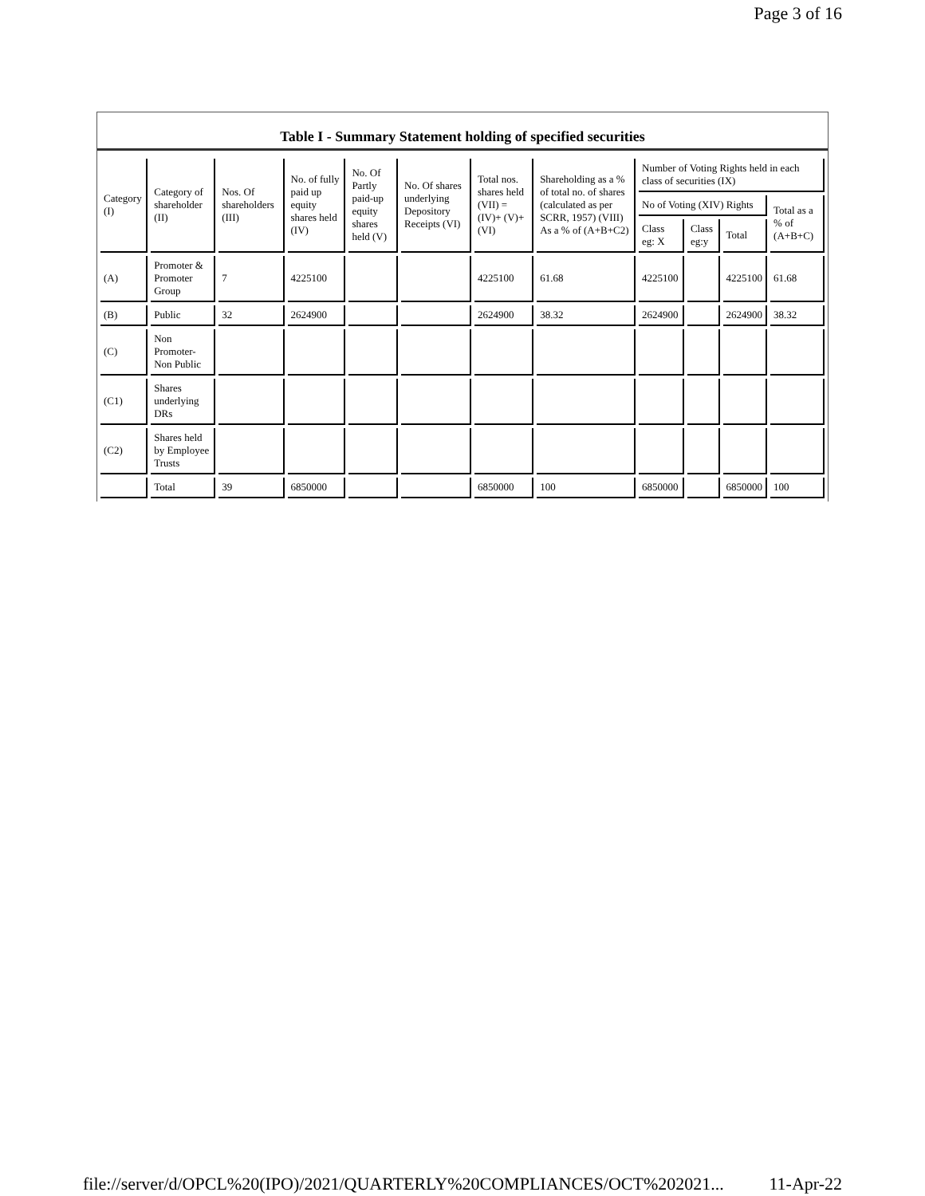Page 3 of 16
Table I - Summary Statement holding of specified securities
| Category (I) | Category of shareholder (II) | Nos. Of shareholders (III) | No. of fully paid up equity shares held (IV) | No. Of Partly paid-up equity shares held (V) | No. Of shares underlying Depository Receipts (VI) | Total nos. shares held (VII) = (IV)+ (V)+ (VI) | Shareholding as a % of total no. of shares (calculated as per SCRR, 1957) (VIII) As a % of (A+B+C2) | Number of Voting Rights held in each class of securities (IX) | | | |
| --- | --- | --- | --- | --- | --- | --- | --- | --- | --- | --- | --- |
| | | | | | | | | No of Voting (XIV) Rights | | | Total as a % of (A+B+C) |
| | | | | | | | | Class eg: X | Class eg:y | Total | |
| (A) | Promoter & Promoter Group | 7 | 4225100 | | | 4225100 | 61.68 | 4225100 | | 4225100 | 61.68 |
| (B) | Public | 32 | 2624900 | | | 2624900 | 38.32 | 2624900 | | 2624900 | 38.32 |
| (C) | Non Promoter- Non Public | | | | | | | | | | |
| (C1) | Shares underlying DRs | | | | | | | | | | |
| (C2) | Shares held by Employee Trusts | | | | | | | | | | |
| | Total | 39 | 6850000 | | | 6850000 | 100 | 6850000 | | 6850000 | 100 |
file://server/d/OPCL%20(IPO)/2021/QUARTERLY%20COMPLIANCES/OCT%202021... 11-Apr-22